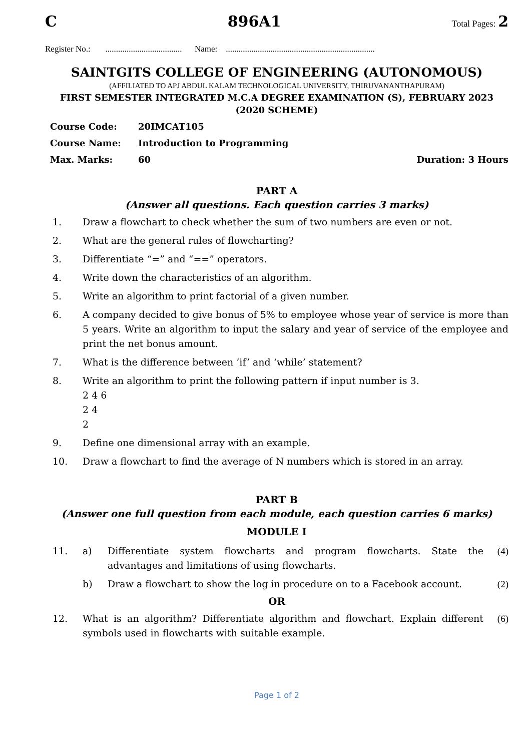C 896A1 Total Pages: 2
Register No.: .................................... Name: ......................................................................
SAINTGITS COLLEGE OF ENGINEERING (AUTONOMOUS)
(AFFILIATED TO APJ ABDUL KALAM TECHNOLOGICAL UNIVERSITY, THIRUVANANTHAPURAM)
FIRST SEMESTER INTEGRATED M.C.A DEGREE EXAMINATION (S), FEBRUARY 2023
(2020 SCHEME)
Course Code: 20IMCAT105
Course Name: Introduction to Programming
Max. Marks: 60 Duration: 3 Hours
PART A
(Answer all questions. Each question carries 3 marks)
1. Draw a flowchart to check whether the sum of two numbers are even or not.
2. What are the general rules of flowcharting?
3. Differentiate “=” and “==” operators.
4. Write down the characteristics of an algorithm.
5. Write an algorithm to print factorial of a given number.
6. A company decided to give bonus of 5% to employee whose year of service is more than 5 years. Write an algorithm to input the salary and year of service of the employee and print the net bonus amount.
7. What is the difference between ‘if’ and ‘while’ statement?
8. Write an algorithm to print the following pattern if input number is 3.
2 4 6
2 4
2
9. Define one dimensional array with an example.
10. Draw a flowchart to find the average of N numbers which is stored in an array.
PART B
(Answer one full question from each module, each question carries 6 marks)
MODULE I
11. a) Differentiate system flowcharts and program flowcharts. State the advantages and limitations of using flowcharts. (4)
b) Draw a flowchart to show the log in procedure on to a Facebook account. (2)
OR
12. What is an algorithm? Differentiate algorithm and flowchart. Explain different symbols used in flowcharts with suitable example. (6)
Page 1 of 2